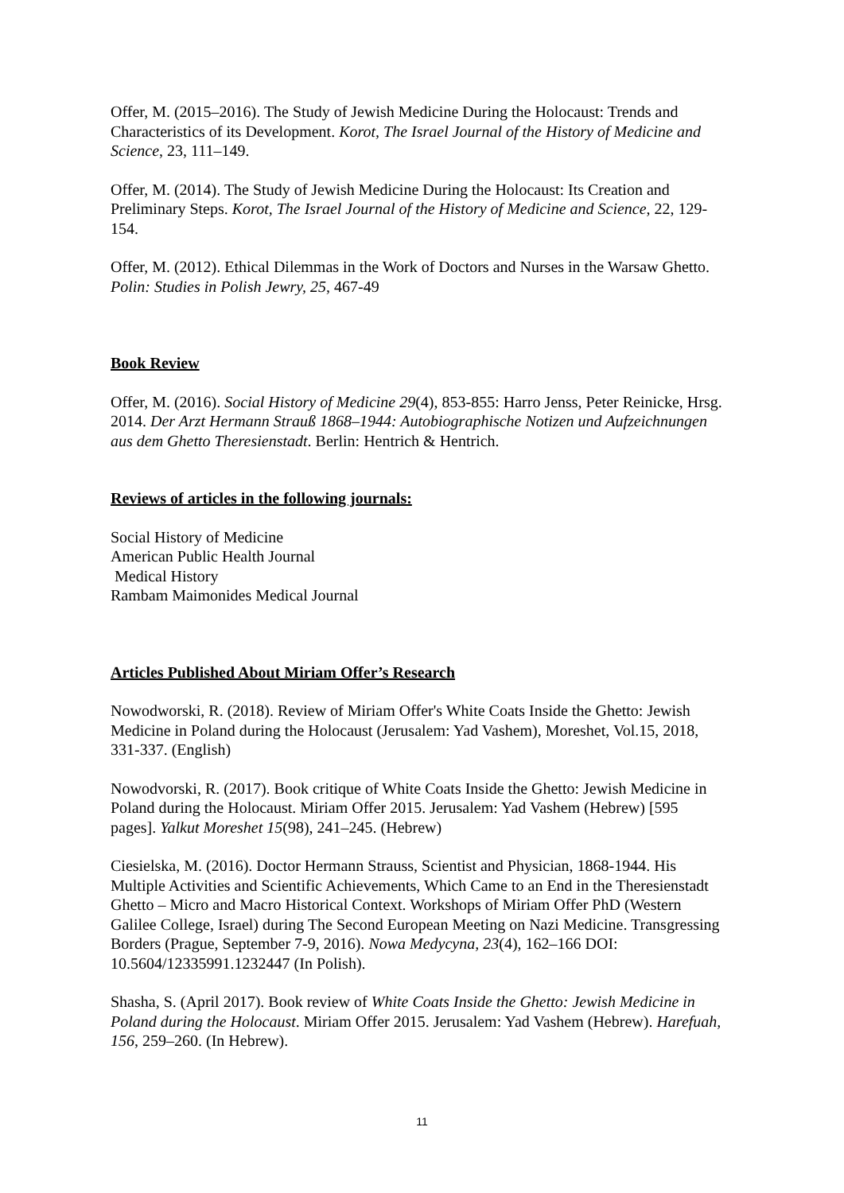Offer, M. (2015–2016). The Study of Jewish Medicine During the Holocaust: Trends and Characteristics of its Development. Korot, The Israel Journal of the History of Medicine and Science, 23, 111–149.
Offer, M. (2014). The Study of Jewish Medicine During the Holocaust: Its Creation and Preliminary Steps. Korot, The Israel Journal of the History of Medicine and Science, 22, 129-154.
Offer, M. (2012). Ethical Dilemmas in the Work of Doctors and Nurses in the Warsaw Ghetto. Polin: Studies in Polish Jewry, 25, 467-49
Book Review
Offer, M. (2016). Social History of Medicine 29(4), 853-855: Harro Jenss, Peter Reinicke, Hrsg. 2014. Der Arzt Hermann Strauß 1868–1944: Autobiographische Notizen und Aufzeichnungen aus dem Ghetto Theresienstadt. Berlin: Hentrich & Hentrich.
Reviews of articles in the following journals:
Social History of Medicine
American Public Health Journal
Medical History
Rambam Maimonides Medical Journal
Articles Published About Miriam Offer’s Research
Nowodworski, R. (2018). Review of Miriam Offer's White Coats Inside the Ghetto: Jewish Medicine in Poland during the Holocaust (Jerusalem: Yad Vashem), Moreshet, Vol.15, 2018, 331-337. (English)
Nowodvorski, R. (2017). Book critique of White Coats Inside the Ghetto: Jewish Medicine in Poland during the Holocaust. Miriam Offer 2015. Jerusalem: Yad Vashem (Hebrew) [595 pages]. Yalkut Moreshet 15(98), 241–245. (Hebrew)
Ciesielska, M. (2016). Doctor Hermann Strauss, Scientist and Physician, 1868-1944. His Multiple Activities and Scientific Achievements, Which Came to an End in the Theresienstadt Ghetto – Micro and Macro Historical Context. Workshops of Miriam Offer PhD (Western Galilee College, Israel) during The Second European Meeting on Nazi Medicine. Transgressing Borders (Prague, September 7-9, 2016). Nowa Medycyna, 23(4), 162–166 DOI: 10.5604/12335991.1232447 (In Polish).
Shasha, S. (April 2017). Book review of White Coats Inside the Ghetto: Jewish Medicine in Poland during the Holocaust. Miriam Offer 2015. Jerusalem: Yad Vashem (Hebrew). Harefuah, 156, 259–260. (In Hebrew).
11